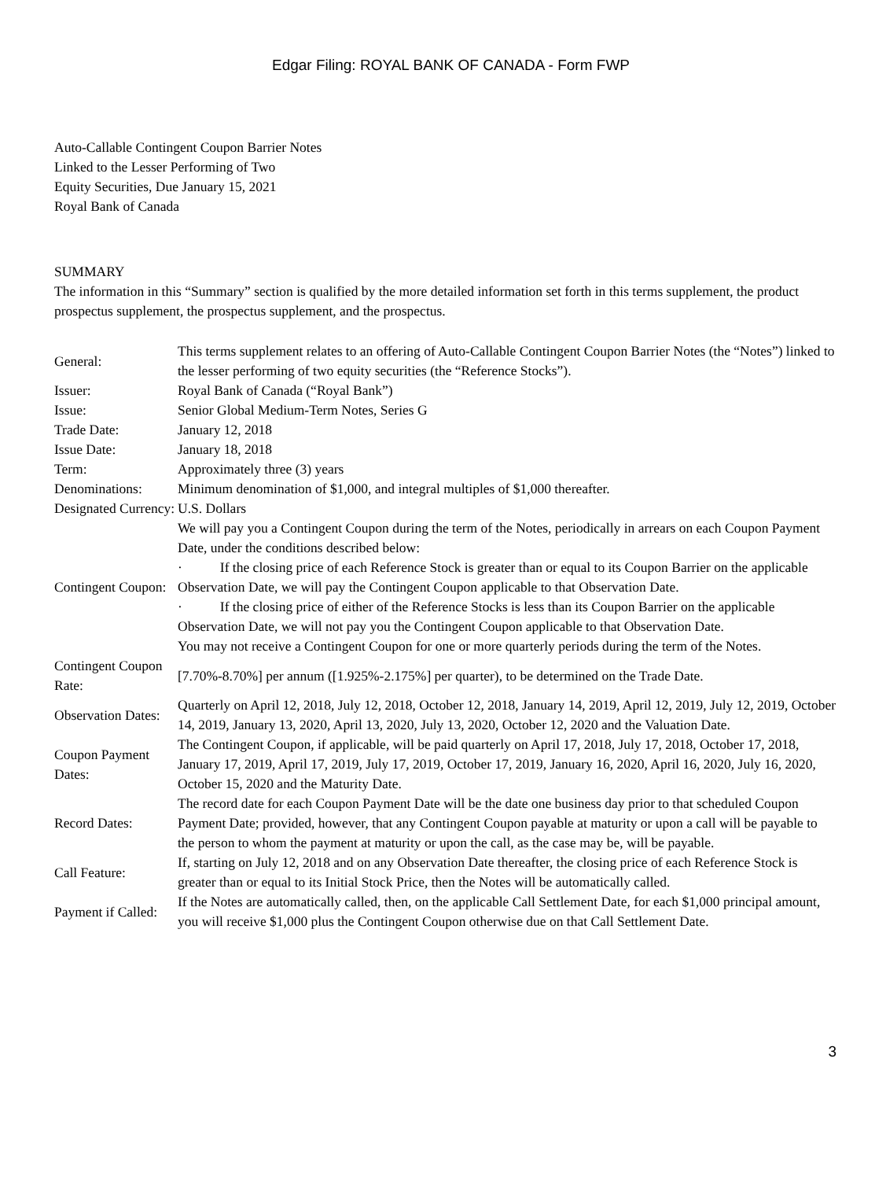Edgar Filing: ROYAL BANK OF CANADA - Form FWP
Auto-Callable Contingent Coupon Barrier Notes
Linked to the Lesser Performing of Two
Equity Securities, Due January 15, 2021
Royal Bank of Canada
SUMMARY
The information in this “Summary” section is qualified by the more detailed information set forth in this terms supplement, the product prospectus supplement, the prospectus supplement, and the prospectus.
| General: | This terms supplement relates to an offering of Auto-Callable Contingent Coupon Barrier Notes (the “Notes”) linked to the lesser performing of two equity securities (the “Reference Stocks”). |
| Issuer: | Royal Bank of Canada (“Royal Bank”) |
| Issue: | Senior Global Medium-Term Notes, Series G |
| Trade Date: | January 12, 2018 |
| Issue Date: | January 18, 2018 |
| Term: | Approximately three (3) years |
| Denominations: | Minimum denomination of $1,000, and integral multiples of $1,000 thereafter. |
| Designated Currency: | U.S. Dollars |
| Contingent Coupon: | We will pay you a Contingent Coupon during the term of the Notes, periodically in arrears on each Coupon Payment Date, under the conditions described below: · If the closing price of each Reference Stock is greater than or equal to its Coupon Barrier on the applicable Observation Date, we will pay the Contingent Coupon applicable to that Observation Date. · If the closing price of either of the Reference Stocks is less than its Coupon Barrier on the applicable Observation Date, we will not pay you the Contingent Coupon applicable to that Observation Date. You may not receive a Contingent Coupon for one or more quarterly periods during the term of the Notes. |
| Contingent Coupon Rate: | [7.70%-8.70%] per annum ([1.925%-2.175%] per quarter), to be determined on the Trade Date. |
| Observation Dates: | Quarterly on April 12, 2018, July 12, 2018, October 12, 2018, January 14, 2019, April 12, 2019, July 12, 2019, October 14, 2019, January 13, 2020, April 13, 2020, July 13, 2020, October 12, 2020 and the Valuation Date. |
| Coupon Payment Dates: | The Contingent Coupon, if applicable, will be paid quarterly on April 17, 2018, July 17, 2018, October 17, 2018, January 17, 2019, April 17, 2019, July 17, 2019, October 17, 2019, January 16, 2020, April 16, 2020, July 16, 2020, October 15, 2020 and the Maturity Date. |
| Record Dates: | The record date for each Coupon Payment Date will be the date one business day prior to that scheduled Coupon Payment Date; provided, however, that any Contingent Coupon payable at maturity or upon a call will be payable to the person to whom the payment at maturity or upon the call, as the case may be, will be payable. |
| Call Feature: | If, starting on July 12, 2018 and on any Observation Date thereafter, the closing price of each Reference Stock is greater than or equal to its Initial Stock Price, then the Notes will be automatically called. |
| Payment if Called: | If the Notes are automatically called, then, on the applicable Call Settlement Date, for each $1,000 principal amount, you will receive $1,000 plus the Contingent Coupon otherwise due on that Call Settlement Date. |
3